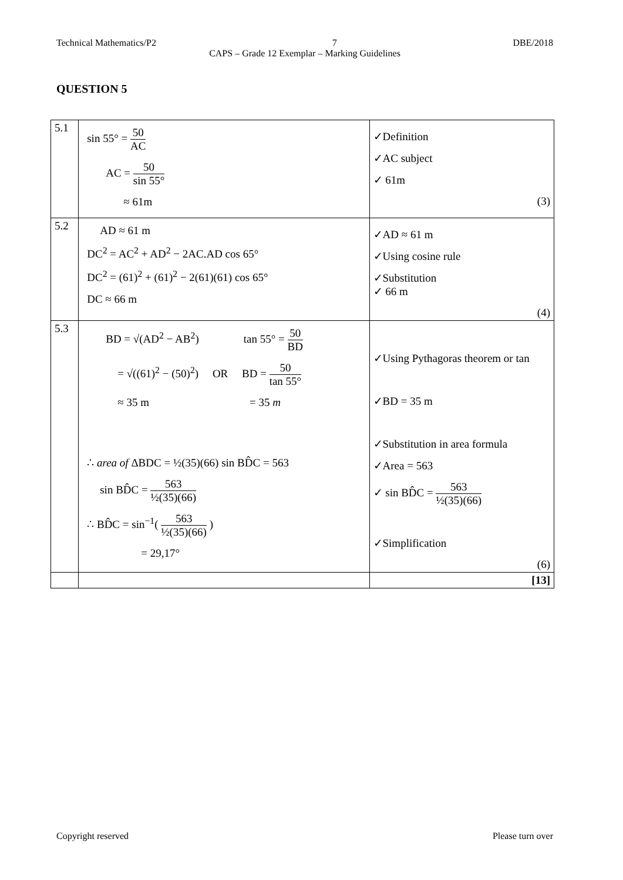Technical Mathematics/P2 7 DBE/2018
CAPS – Grade 12 Exemplar – Marking Guidelines
QUESTION 5
| 5.1 | sin 55° = 50 AC AC = 50 sin 55° ≈ 61m | ✓Definition ✓AC subject ✓ 61m (3) |
| 5.2 | AD ≈ 61 m DC<sup>2</sup> = AC<sup>2</sup> + AD<sup>2</sup> − 2AC.AD cos 65° DC<sup>2</sup> = (61)<sup>2</sup> + (61)<sup>2</sup> − 2(61)(61) cos 65° DC ≈ 66 m | ✓AD ≈ 61 m ✓Using cosine rule ✓Substitution ✓ 66 m (4) |
| 5.3 | BD = √(AD<sup>2</sup> − AB<sup>2</sup>) tan 55° = 50 BD = √((61)<sup>2</sup> − (50)<sup>2</sup>) OR BD = 50 tan 55° ≈ 35 m = 35 m ∴ area of ΔBDC = ½(35)(66) sin BD̂C = 563 sin BD̂C = 563 ½(35)(66) ∴ BD̂C = sin<sup>−1</sup>( 563 ½(35)(66) ) = 29,17° | ✓Using Pythagoras theorem or tan ✓BD = 35 m ✓Substitution in area formula ✓Area = 563 ✓ sin BD̂C = 563 ½(35)(66) ✓Simplification (6) |
| | | [13] |
Copyright reserved Please turn over